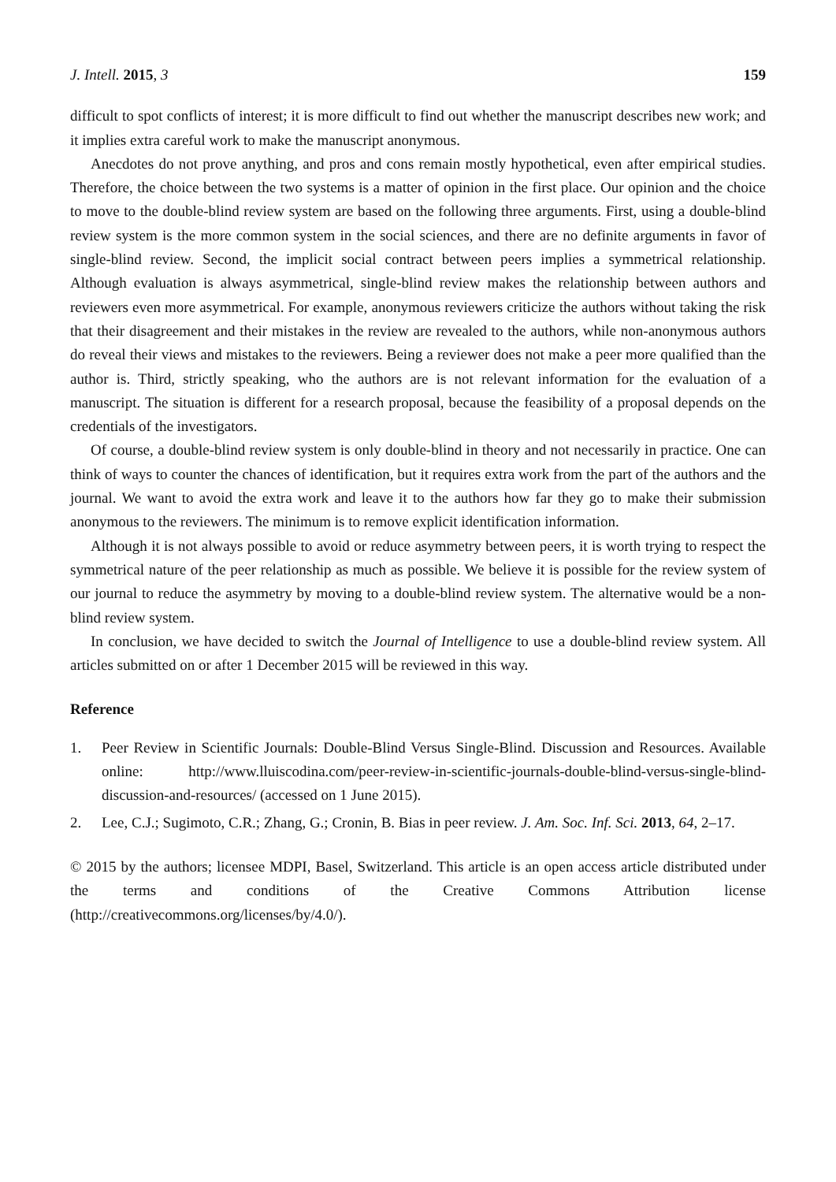J. Intell. 2015, 3 159
difficult to spot conflicts of interest; it is more difficult to find out whether the manuscript describes new work; and it implies extra careful work to make the manuscript anonymous.
Anecdotes do not prove anything, and pros and cons remain mostly hypothetical, even after empirical studies. Therefore, the choice between the two systems is a matter of opinion in the first place. Our opinion and the choice to move to the double-blind review system are based on the following three arguments. First, using a double-blind review system is the more common system in the social sciences, and there are no definite arguments in favor of single-blind review. Second, the implicit social contract between peers implies a symmetrical relationship. Although evaluation is always asymmetrical, single-blind review makes the relationship between authors and reviewers even more asymmetrical. For example, anonymous reviewers criticize the authors without taking the risk that their disagreement and their mistakes in the review are revealed to the authors, while non-anonymous authors do reveal their views and mistakes to the reviewers. Being a reviewer does not make a peer more qualified than the author is. Third, strictly speaking, who the authors are is not relevant information for the evaluation of a manuscript. The situation is different for a research proposal, because the feasibility of a proposal depends on the credentials of the investigators.
Of course, a double-blind review system is only double-blind in theory and not necessarily in practice. One can think of ways to counter the chances of identification, but it requires extra work from the part of the authors and the journal. We want to avoid the extra work and leave it to the authors how far they go to make their submission anonymous to the reviewers. The minimum is to remove explicit identification information.
Although it is not always possible to avoid or reduce asymmetry between peers, it is worth trying to respect the symmetrical nature of the peer relationship as much as possible. We believe it is possible for the review system of our journal to reduce the asymmetry by moving to a double-blind review system. The alternative would be a non-blind review system.
In conclusion, we have decided to switch the Journal of Intelligence to use a double-blind review system. All articles submitted on or after 1 December 2015 will be reviewed in this way.
Reference
1. Peer Review in Scientific Journals: Double-Blind Versus Single-Blind. Discussion and Resources. Available online: http://www.lluiscodina.com/peer-review-in-scientific-journals-double-blind-versus-single-blind-discussion-and-resources/ (accessed on 1 June 2015).
2. Lee, C.J.; Sugimoto, C.R.; Zhang, G.; Cronin, B. Bias in peer review. J. Am. Soc. Inf. Sci. 2013, 64, 2–17.
© 2015 by the authors; licensee MDPI, Basel, Switzerland. This article is an open access article distributed under the terms and conditions of the Creative Commons Attribution license (http://creativecommons.org/licenses/by/4.0/).